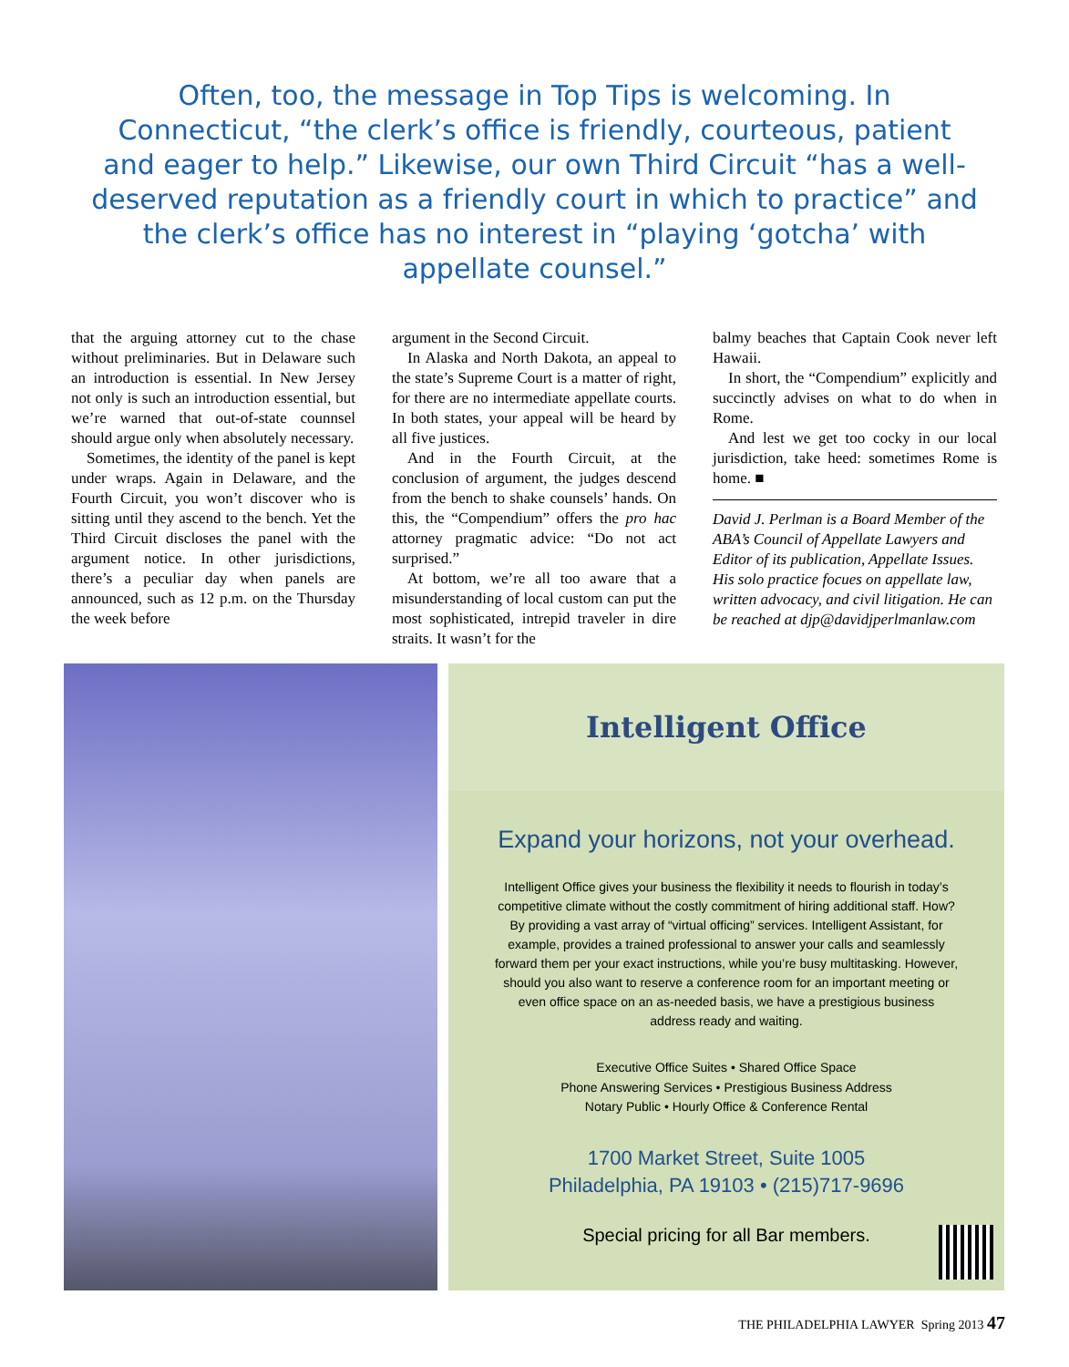Often, too, the message in Top Tips is welcoming. In Connecticut, “the clerk’s office is friendly, courteous, patient and eager to help.” Likewise, our own Third Circuit “has a well-deserved reputation as a friendly court in which to practice” and the clerk’s office has no interest in “playing ‘gotcha’ with appellate counsel.”
that the arguing attorney cut to the chase without preliminaries. But in Delaware such an introduction is essential. In New Jersey not only is such an introduction essential, but we’re warned that out-of-state counnsel should argue only when absolutely necessary.
Sometimes, the identity of the panel is kept under wraps. Again in Delaware, and the Fourth Circuit, you won’t discover who is sitting until they ascend to the bench. Yet the Third Circuit discloses the panel with the argument notice. In other jurisdictions, there’s a peculiar day when panels are announced, such as 12 p.m. on the Thursday the week before
argument in the Second Circuit.
In Alaska and North Dakota, an appeal to the state’s Supreme Court is a matter of right, for there are no intermediate appellate courts. In both states, your appeal will be heard by all five justices.
And in the Fourth Circuit, at the conclusion of argument, the judges descend from the bench to shake counsels’ hands. On this, the “Compendium” offers the pro hac attorney pragmatic advice: “Do not act surprised.”
At bottom, we’re all too aware that a misunderstanding of local custom can put the most sophisticated, intrepid traveler in dire straits. It wasn’t for the
balmy beaches that Captain Cook never left Hawaii.
In short, the “Compendium” explicitly and succinctly advises on what to do when in Rome.
And lest we get too cocky in our local jurisdiction, take heed: sometimes Rome is home. ■
David J. Perlman is a Board Member of the ABA’s Council of Appellate Lawyers and Editor of its publication, Appellate Issues. His solo practice focues on appellate law, written advocacy, and civil litigation. He can be reached at djp@davidjperlmanlaw.com
Intelligent Office
Expand your horizons, not your overhead.
Intelligent Office gives your business the flexibility it needs to flourish in today’s competitive climate without the costly commitment of hiring additional staff. How? By providing a vast array of “virtual officing” services. Intelligent Assistant, for example, provides a trained professional to answer your calls and seamlessly forward them per your exact instructions, while you’re busy multitasking. However, should you also want to reserve a conference room for an important meeting or even office space on an as-needed basis, we have a prestigious business address ready and waiting.
Executive Office Suites • Shared Office Space
Phone Answering Services • Prestigious Business Address
Notary Public • Hourly Office & Conference Rental
1700 Market Street, Suite 1005
Philadelphia, PA 19103 • (215)717-9696
Special pricing for all Bar members.
THE PHILADELPHIA LAWYER Spring 2013 47